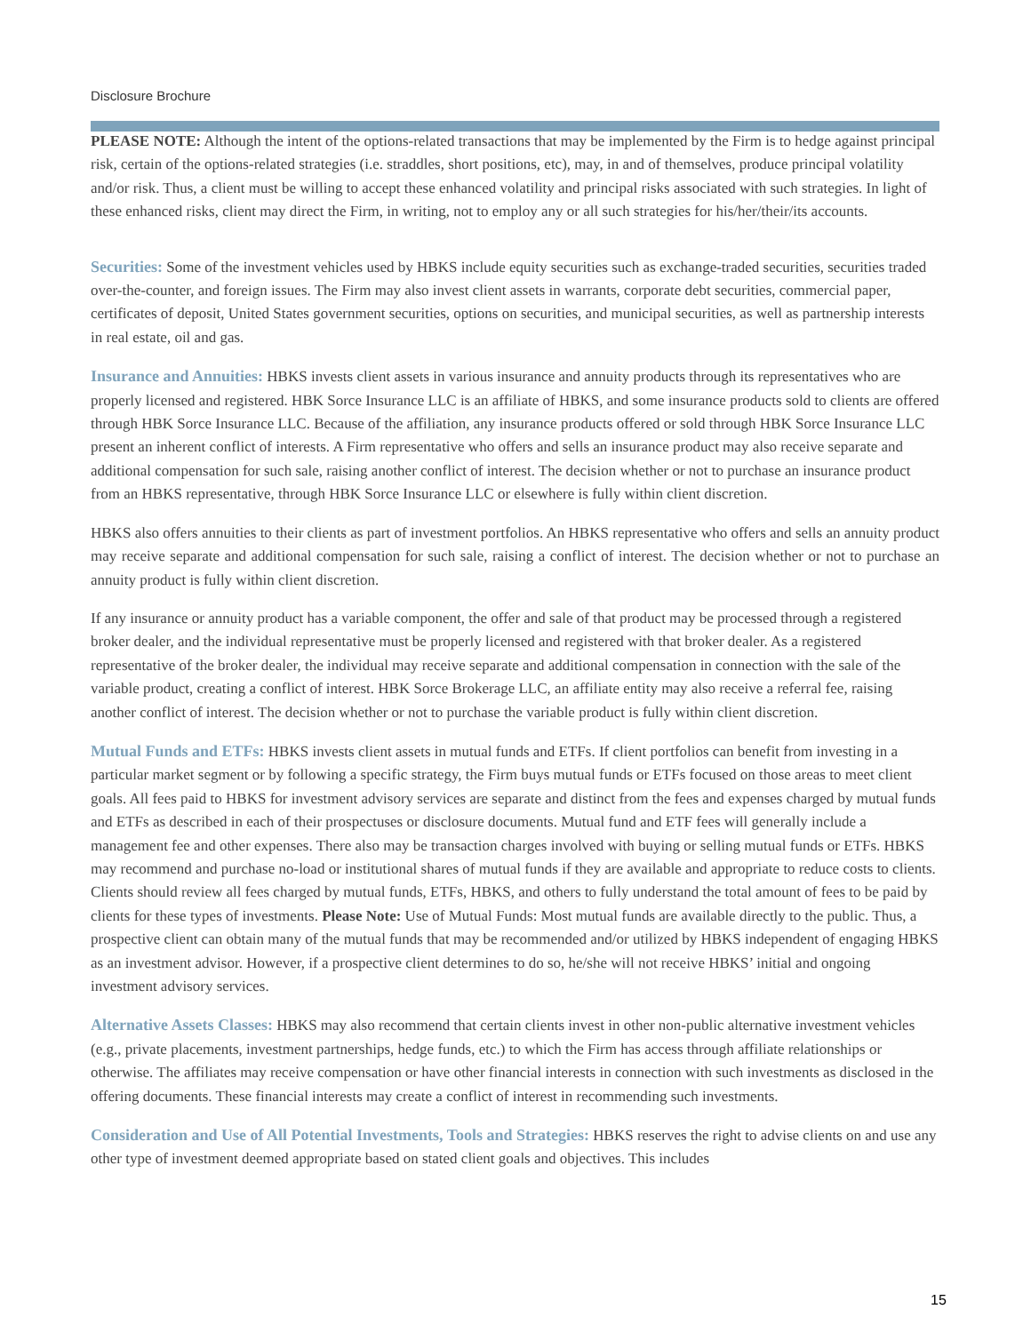Disclosure Brochure
PLEASE NOTE: Although the intent of the options-related transactions that may be implemented by the Firm is to hedge against principal risk, certain of the options-related strategies (i.e. straddles, short positions, etc), may, in and of themselves, produce principal volatility and/or risk. Thus, a client must be willing to accept these enhanced volatility and principal risks associated with such strategies. In light of these enhanced risks, client may direct the Firm, in writing, not to employ any or all such strategies for his/her/their/its accounts.
Securities: Some of the investment vehicles used by HBKS include equity securities such as exchange-traded securities, securities traded over-the-counter, and foreign issues. The Firm may also invest client assets in warrants, corporate debt securities, commercial paper, certificates of deposit, United States government securities, options on securities, and municipal securities, as well as partnership interests in real estate, oil and gas.
Insurance and Annuities: HBKS invests client assets in various insurance and annuity products through its representatives who are properly licensed and registered. HBK Sorce Insurance LLC is an affiliate of HBKS, and some insurance products sold to clients are offered through HBK Sorce Insurance LLC. Because of the affiliation, any insurance products offered or sold through HBK Sorce Insurance LLC present an inherent conflict of interests. A Firm representative who offers and sells an insurance product may also receive separate and additional compensation for such sale, raising another conflict of interest. The decision whether or not to purchase an insurance product from an HBKS representative, through HBK Sorce Insurance LLC or elsewhere is fully within client discretion.
HBKS also offers annuities to their clients as part of investment portfolios. An HBKS representative who offers and sells an annuity product may receive separate and additional compensation for such sale, raising a conflict of interest. The decision whether or not to purchase an annuity product is fully within client discretion.
If any insurance or annuity product has a variable component, the offer and sale of that product may be processed through a registered broker dealer, and the individual representative must be properly licensed and registered with that broker dealer. As a registered representative of the broker dealer, the individual may receive separate and additional compensation in connection with the sale of the variable product, creating a conflict of interest. HBK Sorce Brokerage LLC, an affiliate entity may also receive a referral fee, raising another conflict of interest. The decision whether or not to purchase the variable product is fully within client discretion.
Mutual Funds and ETFs: HBKS invests client assets in mutual funds and ETFs. If client portfolios can benefit from investing in a particular market segment or by following a specific strategy, the Firm buys mutual funds or ETFs focused on those areas to meet client goals. All fees paid to HBKS for investment advisory services are separate and distinct from the fees and expenses charged by mutual funds and ETFs as described in each of their prospectuses or disclosure documents. Mutual fund and ETF fees will generally include a management fee and other expenses. There also may be transaction charges involved with buying or selling mutual funds or ETFs. HBKS may recommend and purchase no-load or institutional shares of mutual funds if they are available and appropriate to reduce costs to clients. Clients should review all fees charged by mutual funds, ETFs, HBKS, and others to fully understand the total amount of fees to be paid by clients for these types of investments. Please Note: Use of Mutual Funds: Most mutual funds are available directly to the public. Thus, a prospective client can obtain many of the mutual funds that may be recommended and/or utilized by HBKS independent of engaging HBKS as an investment advisor. However, if a prospective client determines to do so, he/she will not receive HBKS’ initial and ongoing investment advisory services.
Alternative Assets Classes: HBKS may also recommend that certain clients invest in other non-public alternative investment vehicles (e.g., private placements, investment partnerships, hedge funds, etc.) to which the Firm has access through affiliate relationships or otherwise. The affiliates may receive compensation or have other financial interests in connection with such investments as disclosed in the offering documents. These financial interests may create a conflict of interest in recommending such investments.
Consideration and Use of All Potential Investments, Tools and Strategies: HBKS reserves the right to advise clients on and use any other type of investment deemed appropriate based on stated client goals and objectives. This includes
15